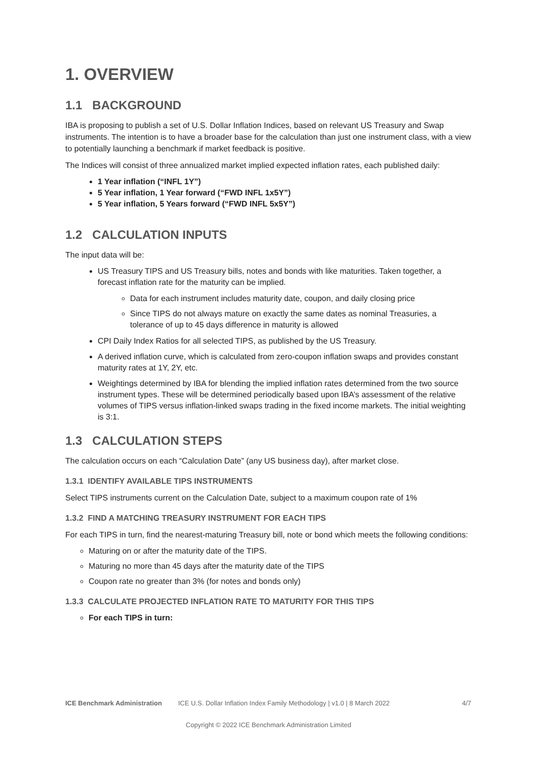1. OVERVIEW
1.1 BACKGROUND
IBA is proposing to publish a set of U.S. Dollar Inflation Indices, based on relevant US Treasury and Swap instruments. The intention is to have a broader base for the calculation than just one instrument class, with a view to potentially launching a benchmark if market feedback is positive.
The Indices will consist of three annualized market implied expected inflation rates, each published daily:
1 Year inflation (“INFL 1Y”)
5 Year inflation, 1 Year forward (“FWD INFL 1x5Y”)
5 Year inflation, 5 Years forward (“FWD INFL 5x5Y”)
1.2 CALCULATION INPUTS
The input data will be:
US Treasury TIPS and US Treasury bills, notes and bonds with like maturities. Taken together, a forecast inflation rate for the maturity can be implied.
Data for each instrument includes maturity date, coupon, and daily closing price
Since TIPS do not always mature on exactly the same dates as nominal Treasuries, a tolerance of up to 45 days difference in maturity is allowed
CPI Daily Index Ratios for all selected TIPS, as published by the US Treasury.
A derived inflation curve, which is calculated from zero-coupon inflation swaps and provides constant maturity rates at 1Y, 2Y, etc.
Weightings determined by IBA for blending the implied inflation rates determined from the two source instrument types. These will be determined periodically based upon IBA’s assessment of the relative volumes of TIPS versus inflation-linked swaps trading in the fixed income markets. The initial weighting is 3:1.
1.3 CALCULATION STEPS
The calculation occurs on each “Calculation Date” (any US business day), after market close.
1.3.1 IDENTIFY AVAILABLE TIPS INSTRUMENTS
Select TIPS instruments current on the Calculation Date, subject to a maximum coupon rate of 1%
1.3.2 FIND A MATCHING TREASURY INSTRUMENT FOR EACH TIPS
For each TIPS in turn, find the nearest-maturing Treasury bill, note or bond which meets the following conditions:
Maturing on or after the maturity date of the TIPS.
Maturing no more than 45 days after the maturity date of the TIPS
Coupon rate no greater than 3% (for notes and bonds only)
1.3.3 CALCULATE PROJECTED INFLATION RATE TO MATURITY FOR THIS TIPS
For each TIPS in turn:
ICE Benchmark Administration ICE U.S. Dollar Inflation Index Family Methodology | v1.0 | 8 March 2022 4/7
Copyright © 2022 ICE Benchmark Administration Limited